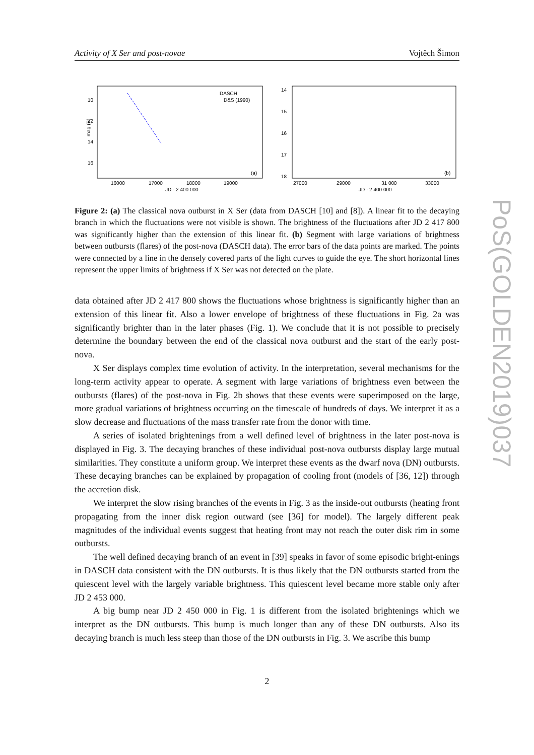Activity of X Ser and post-novae Vojtěch Šimon
10
12
14
16
16000
17000
18000
19000
JD - 2 400 000
(a)
DASCH
D&S (1990)
14
15
16
17
18
27000
29000
31 000
33000
JD - 2 400 000
(b)
mag (B)
Figure 2: (a) The classical nova outburst in X Ser (data from DASCH [10] and [8]). A linear fit to the decaying branch in which the fluctuations were not visible is shown. The brightness of the fluctuations after JD 2 417 800 was significantly higher than the extension of this linear fit. (b) Segment with large variations of brightness between outbursts (flares) of the post-nova (DASCH data). The error bars of the data points are marked. The points were connected by a line in the densely covered parts of the light curves to guide the eye. The short horizontal lines represent the upper limits of brightness if X Ser was not detected on the plate.
data obtained after JD 2 417 800 shows the fluctuations whose brightness is significantly higher than an extension of this linear fit. Also a lower envelope of brightness of these fluctuations in Fig. 2a was significantly brighter than in the later phases (Fig. 1). We conclude that it is not possible to precisely determine the boundary between the end of the classical nova outburst and the start of the early post-nova.
X Ser displays complex time evolution of activity. In the interpretation, several mechanisms for the long-term activity appear to operate. A segment with large variations of brightness even between the outbursts (flares) of the post-nova in Fig. 2b shows that these events were superimposed on the large, more gradual variations of brightness occurring on the timescale of hundreds of days. We interpret it as a slow decrease and fluctuations of the mass transfer rate from the donor with time.
A series of isolated brightenings from a well defined level of brightness in the later post-nova is displayed in Fig. 3. The decaying branches of these individual post-nova outbursts display large mutual similarities. They constitute a uniform group. We interpret these events as the dwarf nova (DN) outbursts. These decaying branches can be explained by propagation of cooling front (models of [36, 12]) through the accretion disk.
We interpret the slow rising branches of the events in Fig. 3 as the inside-out outbursts (heating front propagating from the inner disk region outward (see [36] for model). The largely different peak magnitudes of the individual events suggest that heating front may not reach the outer disk rim in some outbursts.
The well defined decaying branch of an event in [39] speaks in favor of some episodic bright-enings in DASCH data consistent with the DN outbursts. It is thus likely that the DN outbursts started from the quiescent level with the largely variable brightness. This quiescent level became more stable only after JD 2 453 000.
A big bump near JD 2 450 000 in Fig. 1 is different from the isolated brightenings which we interpret as the DN outbursts. This bump is much longer than any of these DN outbursts. Also its decaying branch is much less steep than those of the DN outbursts in Fig. 3. We ascribe this bump
2
PoS(GOLDEN2019)037